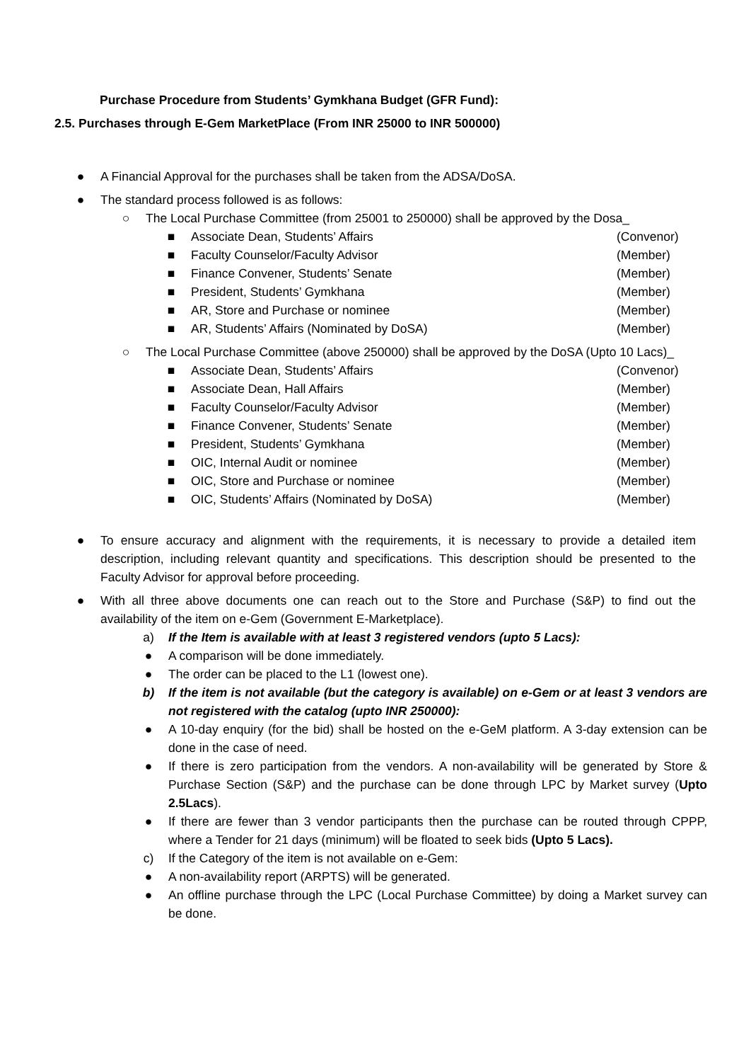Purchase Procedure from Students’ Gymkhana Budget (GFR Fund):
2.5. Purchases through E-Gem MarketPlace (From INR 25000 to INR 500000)
● A Financial Approval for the purchases shall be taken from the ADSA/DoSA.
● The standard process followed is as follows:
○ The Local Purchase Committee (from 25001 to 250000) shall be approved by the Dosa_
■ Associate Dean, Students’ Affairs (Convenor)
■ Faculty Counselor/Faculty Advisor (Member)
■ Finance Convener, Students’ Senate (Member)
■ President, Students’ Gymkhana (Member)
■ AR, Store and Purchase or nominee (Member)
■ AR, Students’ Affairs (Nominated by DoSA) (Member)
○ The Local Purchase Committee (above 250000) shall be approved by the DoSA (Upto 10 Lacs)_
■ Associate Dean, Students’ Affairs (Convenor)
■ Associate Dean, Hall Affairs (Member)
■ Faculty Counselor/Faculty Advisor (Member)
■ Finance Convener, Students’ Senate (Member)
■ President, Students’ Gymkhana (Member)
■ OIC, Internal Audit or nominee (Member)
■ OIC, Store and Purchase or nominee (Member)
■ OIC, Students’ Affairs (Nominated by DoSA) (Member)
● To ensure accuracy and alignment with the requirements, it is necessary to provide a detailed item description, including relevant quantity and specifications. This description should be presented to the Faculty Advisor for approval before proceeding.
● With all three above documents one can reach out to the Store and Purchase (S&P) to find out the availability of the item on e-Gem (Government E-Marketplace).
a) If the Item is available with at least 3 registered vendors (upto 5 Lacs):
● A comparison will be done immediately.
● The order can be placed to the L1 (lowest one).
b) If the item is not available (but the category is available) on e-Gem or at least 3 vendors are not registered with the catalog (upto INR 250000):
● A 10-day enquiry (for the bid) shall be hosted on the e-GeM platform. A 3-day extension can be done in the case of need.
● If there is zero participation from the vendors. A non-availability will be generated by Store & Purchase Section (S&P) and the purchase can be done through LPC by Market survey (Upto 2.5Lacs).
● If there are fewer than 3 vendor participants then the purchase can be routed through CPPP, where a Tender for 21 days (minimum) will be floated to seek bids (Upto 5 Lacs).
c) If the Category of the item is not available on e-Gem:
● A non-availability report (ARPTS) will be generated.
● An offline purchase through the LPC (Local Purchase Committee) by doing a Market survey can be done.